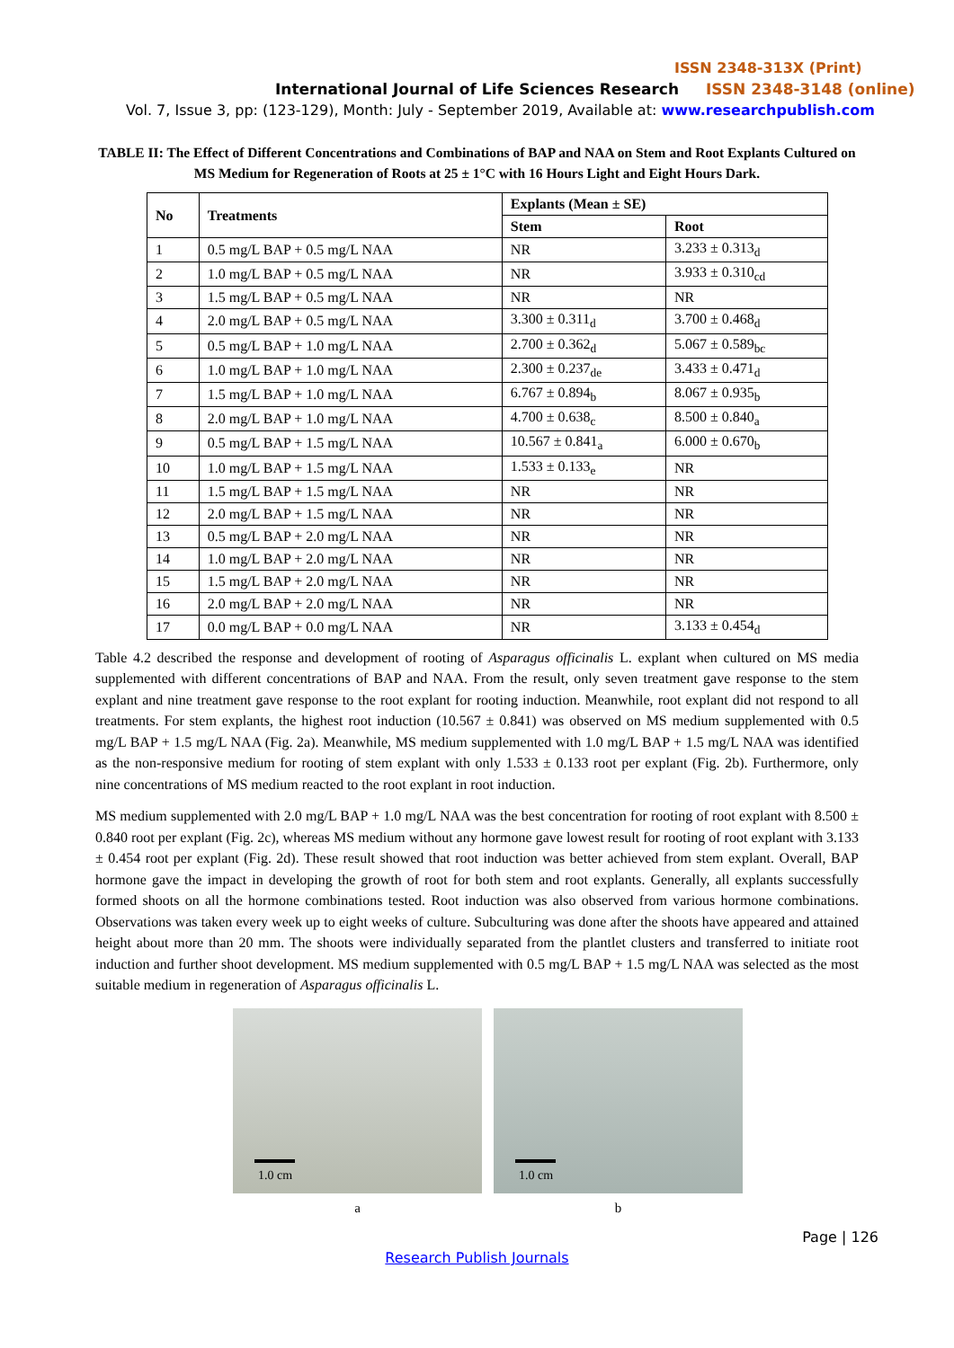ISSN 2348-313X (Print)
International Journal of Life Sciences Research ISSN 2348-3148 (online)
Vol. 7, Issue 3, pp: (123-129), Month: July - September 2019, Available at: www.researchpublish.com
TABLE II: The Effect of Different Concentrations and Combinations of BAP and NAA on Stem and Root Explants Cultured on MS Medium for Regeneration of Roots at 25 ± 1°C with 16 Hours Light and Eight Hours Dark.
| No | Treatments | Explants (Mean ± SE) | |
| --- | --- | --- | --- |
| | | Stem | Root |
| 1 | 0.5 mg/L BAP + 0.5 mg/L NAA | NR | 3.233 ± 0.313<sub>d</sub> |
| 2 | 1.0 mg/L BAP + 0.5 mg/L NAA | NR | 3.933 ± 0.310<sub>cd</sub> |
| 3 | 1.5 mg/L BAP + 0.5 mg/L NAA | NR | NR |
| 4 | 2.0 mg/L BAP + 0.5 mg/L NAA | 3.300 ± 0.311<sub>d</sub> | 3.700 ± 0.468<sub>d</sub> |
| 5 | 0.5 mg/L BAP + 1.0 mg/L NAA | 2.700 ± 0.362<sub>d</sub> | 5.067 ± 0.589<sub>bc</sub> |
| 6 | 1.0 mg/L BAP + 1.0 mg/L NAA | 2.300 ± 0.237<sub>de</sub> | 3.433 ± 0.471<sub>d</sub> |
| 7 | 1.5 mg/L BAP + 1.0 mg/L NAA | 6.767 ± 0.894<sub>b</sub> | 8.067 ± 0.935<sub>b</sub> |
| 8 | 2.0 mg/L BAP + 1.0 mg/L NAA | 4.700 ± 0.638<sub>c</sub> | 8.500 ± 0.840<sub>a</sub> |
| 9 | 0.5 mg/L BAP + 1.5 mg/L NAA | 10.567 ± 0.841<sub>a</sub> | 6.000 ± 0.670<sub>b</sub> |
| 10 | 1.0 mg/L BAP + 1.5 mg/L NAA | 1.533 ± 0.133<sub>e</sub> | NR |
| 11 | 1.5 mg/L BAP + 1.5 mg/L NAA | NR | NR |
| 12 | 2.0 mg/L BAP + 1.5 mg/L NAA | NR | NR |
| 13 | 0.5 mg/L BAP + 2.0 mg/L NAA | NR | NR |
| 14 | 1.0 mg/L BAP + 2.0 mg/L NAA | NR | NR |
| 15 | 1.5 mg/L BAP + 2.0 mg/L NAA | NR | NR |
| 16 | 2.0 mg/L BAP + 2.0 mg/L NAA | NR | NR |
| 17 | 0.0 mg/L BAP + 0.0 mg/L NAA | NR | 3.133 ± 0.454<sub>d</sub> |
Table 4.2 described the response and development of rooting of Asparagus officinalis L. explant when cultured on MS media supplemented with different concentrations of BAP and NAA. From the result, only seven treatment gave response to the stem explant and nine treatment gave response to the root explant for rooting induction. Meanwhile, root explant did not respond to all treatments. For stem explants, the highest root induction (10.567 ± 0.841) was observed on MS medium supplemented with 0.5 mg/L BAP + 1.5 mg/L NAA (Fig. 2a). Meanwhile, MS medium supplemented with 1.0 mg/L BAP + 1.5 mg/L NAA was identified as the non-responsive medium for rooting of stem explant with only 1.533 ± 0.133 root per explant (Fig. 2b). Furthermore, only nine concentrations of MS medium reacted to the root explant in root induction.
MS medium supplemented with 2.0 mg/L BAP + 1.0 mg/L NAA was the best concentration for rooting of root explant with 8.500 ± 0.840 root per explant (Fig. 2c), whereas MS medium without any hormone gave lowest result for rooting of root explant with 3.133 ± 0.454 root per explant (Fig. 2d). These result showed that root induction was better achieved from stem explant. Overall, BAP hormone gave the impact in developing the growth of root for both stem and root explants. Generally, all explants successfully formed shoots on all the hormone combinations tested. Root induction was also observed from various hormone combinations. Observations was taken every week up to eight weeks of culture. Subculturing was done after the shoots have appeared and attained height about more than 20 mm. The shoots were individually separated from the plantlet clusters and transferred to initiate root induction and further shoot development. MS medium supplemented with 0.5 mg/L BAP + 1.5 mg/L NAA was selected as the most suitable medium in regeneration of Asparagus officinalis L.
1.0 cm
a
1.0 cm
b
Page | 126
Research Publish Journals